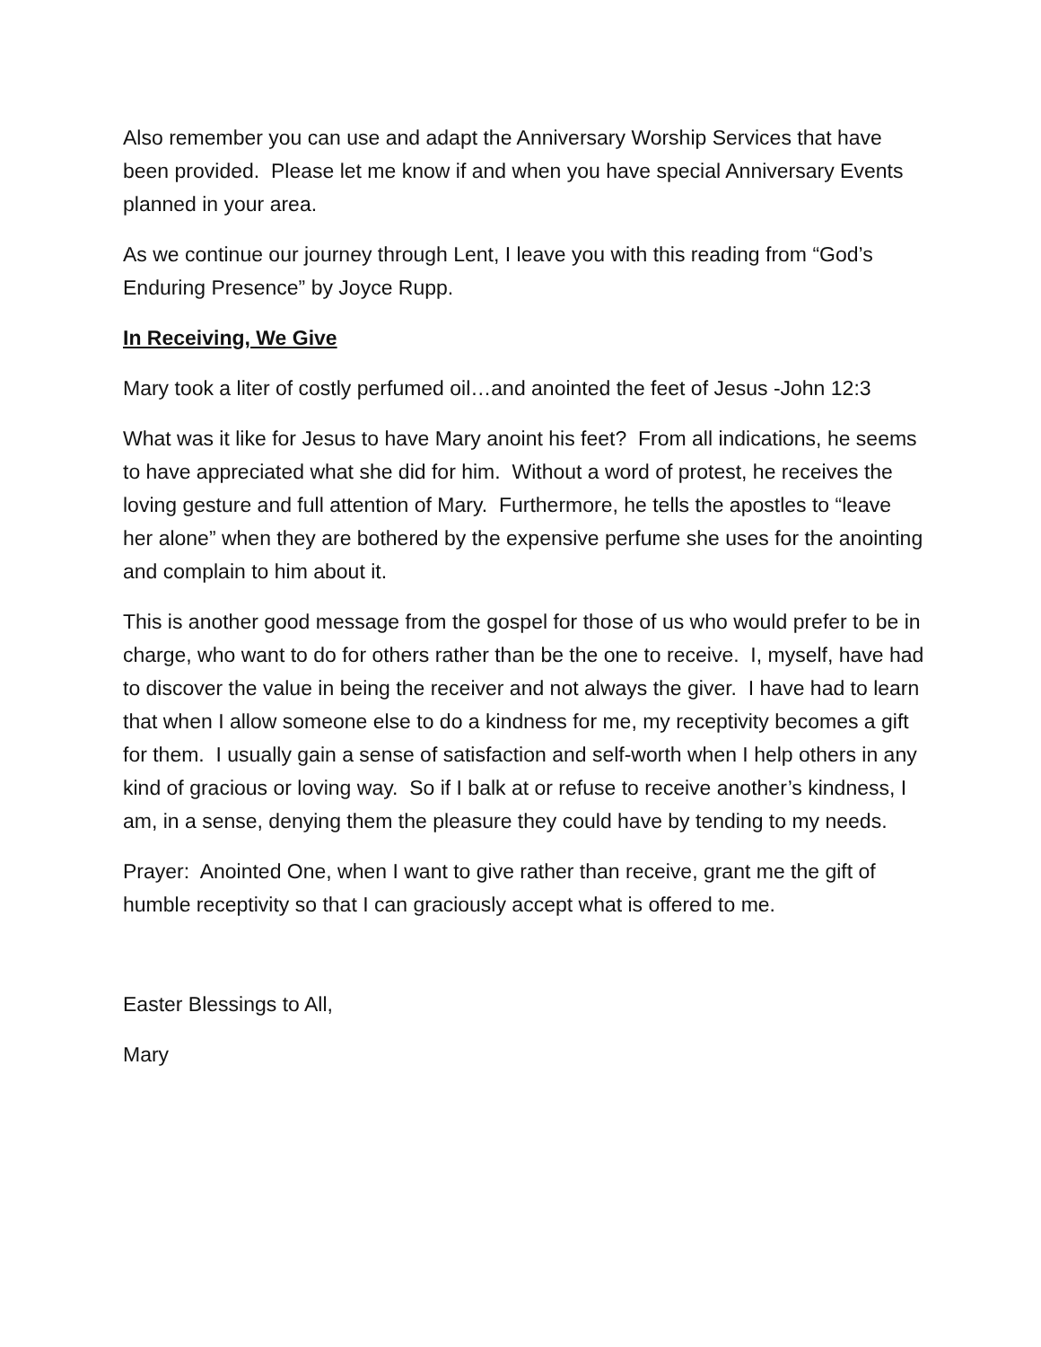Also remember you can use and adapt the Anniversary Worship Services that have been provided. Please let me know if and when you have special Anniversary Events planned in your area.
As we continue our journey through Lent, I leave you with this reading from “God’s Enduring Presence” by Joyce Rupp.
In Receiving, We Give
Mary took a liter of costly perfumed oil…and anointed the feet of Jesus -John 12:3
What was it like for Jesus to have Mary anoint his feet? From all indications, he seems to have appreciated what she did for him. Without a word of protest, he receives the loving gesture and full attention of Mary. Furthermore, he tells the apostles to “leave her alone” when they are bothered by the expensive perfume she uses for the anointing and complain to him about it.
This is another good message from the gospel for those of us who would prefer to be in charge, who want to do for others rather than be the one to receive. I, myself, have had to discover the value in being the receiver and not always the giver. I have had to learn that when I allow someone else to do a kindness for me, my receptivity becomes a gift for them. I usually gain a sense of satisfaction and self-worth when I help others in any kind of gracious or loving way. So if I balk at or refuse to receive another’s kindness, I am, in a sense, denying them the pleasure they could have by tending to my needs.
Prayer: Anointed One, when I want to give rather than receive, grant me the gift of humble receptivity so that I can graciously accept what is offered to me.
Easter Blessings to All,
Mary